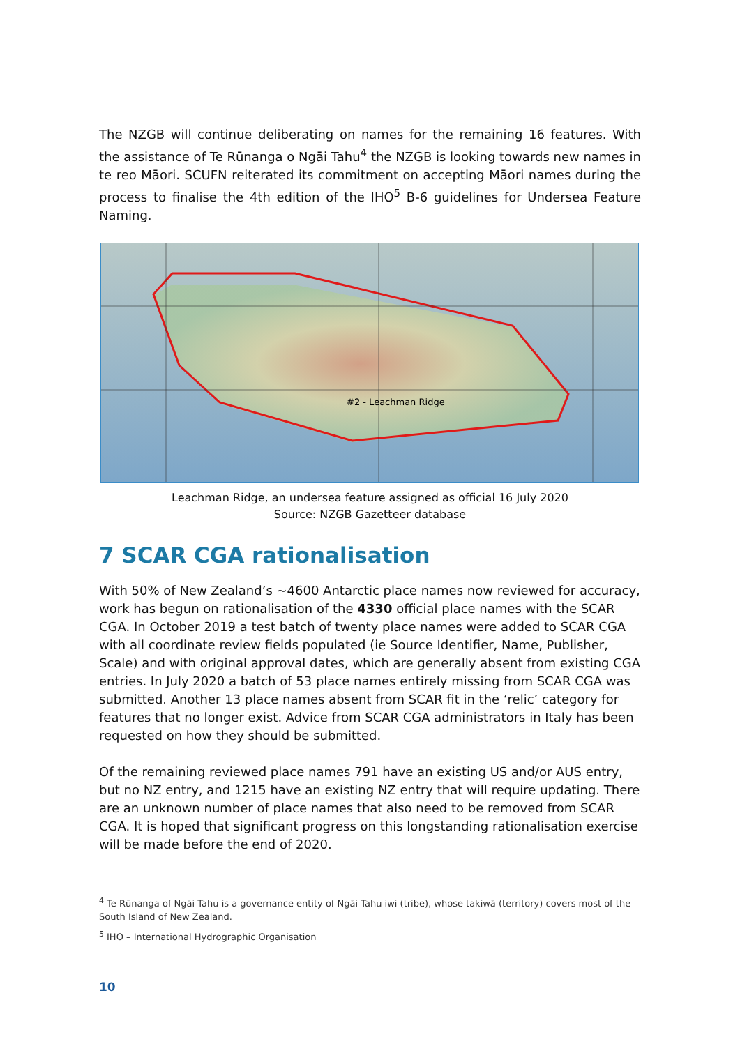The NZGB will continue deliberating on names for the remaining 16 features. With the assistance of Te Rūnanga o Ngāi Tahu<sup>4</sup> the NZGB is looking towards new names in te reo Māori. SCUFN reiterated its commitment on accepting Māori names during the process to finalise the 4th edition of the IHO<sup>5</sup> B-6 guidelines for Undersea Feature Naming.
#2 - Leachman Ridge
Leachman Ridge, an undersea feature assigned as official 16 July 2020
Source: NZGB Gazetteer database
7 SCAR CGA rationalisation
With 50% of New Zealand’s ~4600 Antarctic place names now reviewed for accuracy, work has begun on rationalisation of the 4330 official place names with the SCAR CGA. In October 2019 a test batch of twenty place names were added to SCAR CGA with all coordinate review fields populated (ie Source Identifier, Name, Publisher, Scale) and with original approval dates, which are generally absent from existing CGA entries. In July 2020 a batch of 53 place names entirely missing from SCAR CGA was submitted. Another 13 place names absent from SCAR fit in the ‘relic’ category for features that no longer exist. Advice from SCAR CGA administrators in Italy has been requested on how they should be submitted.
Of the remaining reviewed place names 791 have an existing US and/or AUS entry, but no NZ entry, and 1215 have an existing NZ entry that will require updating. There are an unknown number of place names that also need to be removed from SCAR CGA. It is hoped that significant progress on this longstanding rationalisation exercise will be made before the end of 2020.
<sup>4</sup> Te Rūnanga of Ngāi Tahu is a governance entity of Ngāi Tahu iwi (tribe), whose takiwā (territory) covers most of the South Island of New Zealand.
<sup>5</sup> IHO – International Hydrographic Organisation
10